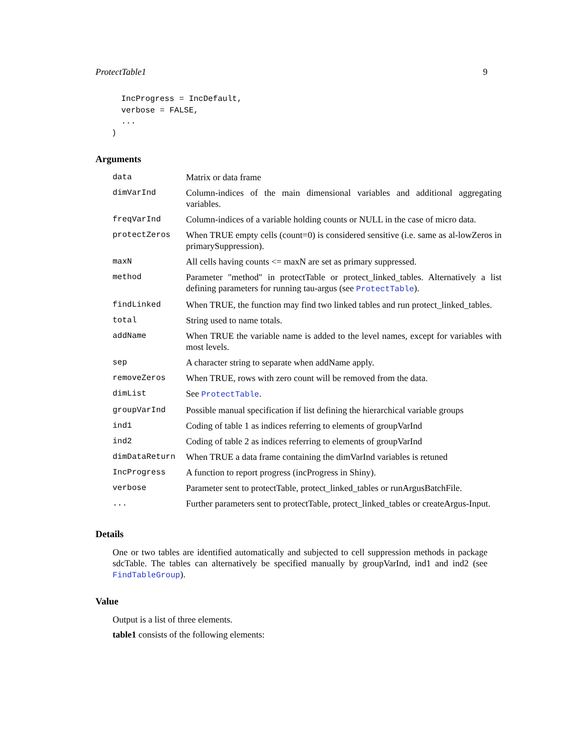ProtectTable1 9
  IncProgress = IncDefault,
  verbose = FALSE,
  ...
)
Arguments
| data | Matrix or data frame |
| dimVarInd | Column-indices of the main dimensional variables and additional aggregating variables. |
| freqVarInd | Column-indices of a variable holding counts or NULL in the case of micro data. |
| protectZeros | When TRUE empty cells (count=0) is considered sensitive (i.e. same as al-lowZeros in primarySuppression). |
| maxN | All cells having counts <= maxN are set as primary suppressed. |
| method | Parameter "method" in protectTable or protect_linked_tables. Alternatively a list defining parameters for running tau-argus (see ProtectTable ). |
| findLinked | When TRUE, the function may find two linked tables and run protect_linked_tables. |
| total | String used to name totals. |
| addName | When TRUE the variable name is added to the level names, except for variables with most levels. |
| sep | A character string to separate when addName apply. |
| removeZeros | When TRUE, rows with zero count will be removed from the data. |
| dimList | See ProtectTable . |
| groupVarInd | Possible manual specification if list defining the hierarchical variable groups |
| ind1 | Coding of table 1 as indices referring to elements of groupVarInd |
| ind2 | Coding of table 2 as indices referring to elements of groupVarInd |
| dimDataReturn | When TRUE a data frame containing the dimVarInd variables is retuned |
| IncProgress | A function to report progress (incProgress in Shiny). |
| verbose | Parameter sent to protectTable, protect_linked_tables or runArgusBatchFile. |
| ... | Further parameters sent to protectTable, protect_linked_tables or createArgus-Input. |
Details
One or two tables are identified automatically and subjected to cell suppression methods in package sdcTable. The tables can alternatively be specified manually by groupVarInd, ind1 and ind2 (see FindTableGroup).
Value
Output is a list of three elements.
table1 consists of the following elements: